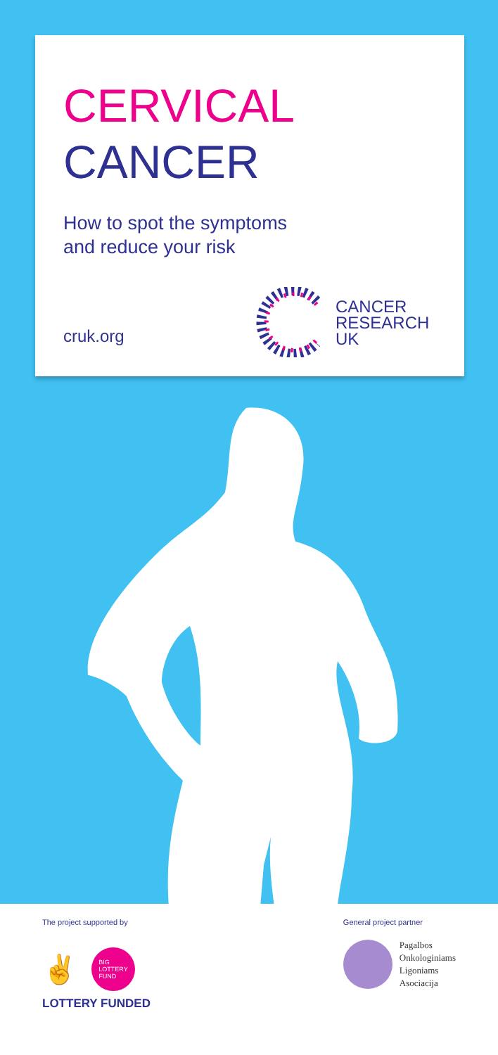CERVICAL
CANCER
How to spot the symptoms
and reduce your risk
cruk.org
CANCER
RESEARCH
UK
The project supported by
✌
BIG
LOTTERY
FUND
LOTTERY FUNDED
General project partner
Pagalbos
Onkologiniams
Ligoniams
Asociacija